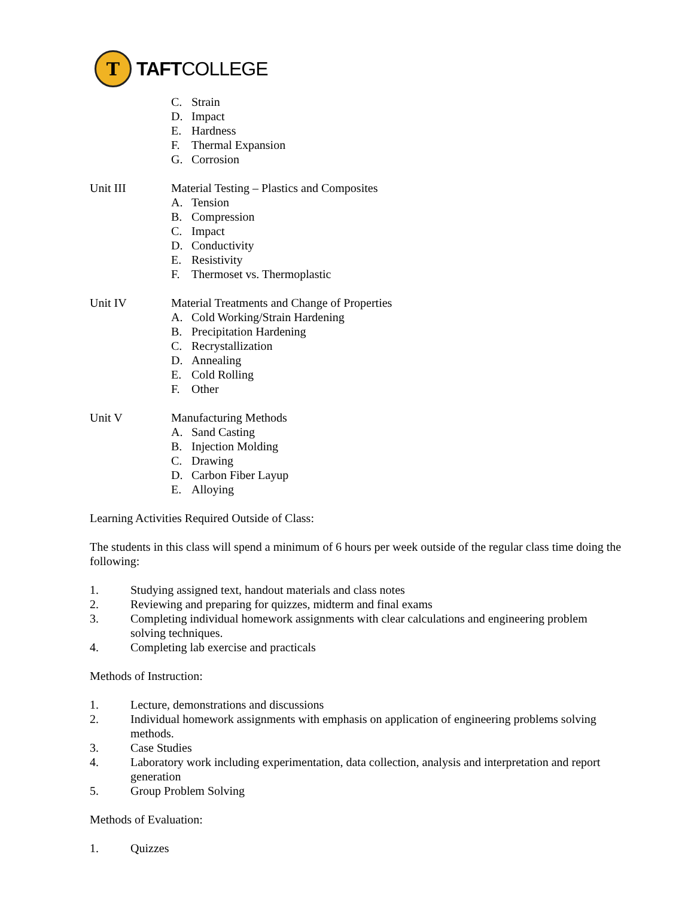T
TAFTCOLLEGE
C. Strain
D. Impact
E. Hardness
F. Thermal Expansion
G. Corrosion
Unit III Material Testing – Plastics and Composites
A. Tension
B. Compression
C. Impact
D. Conductivity
E. Resistivity
F. Thermoset vs. Thermoplastic
Unit IV Material Treatments and Change of Properties
A. Cold Working/Strain Hardening
B. Precipitation Hardening
C. Recrystallization
D. Annealing
E. Cold Rolling
F. Other
Unit V Manufacturing Methods
A. Sand Casting
B. Injection Molding
C. Drawing
D. Carbon Fiber Layup
E. Alloying
Learning Activities Required Outside of Class:
The students in this class will spend a minimum of 6 hours per week outside of the regular class time doing the following:
1. Studying assigned text, handout materials and class notes
2. Reviewing and preparing for quizzes, midterm and final exams
3. Completing individual homework assignments with clear calculations and engineering problem solving techniques.
4. Completing lab exercise and practicals
Methods of Instruction:
1. Lecture, demonstrations and discussions
2. Individual homework assignments with emphasis on application of engineering problems solving methods.
3. Case Studies
4. Laboratory work including experimentation, data collection, analysis and interpretation and report generation
5. Group Problem Solving
Methods of Evaluation:
1. Quizzes